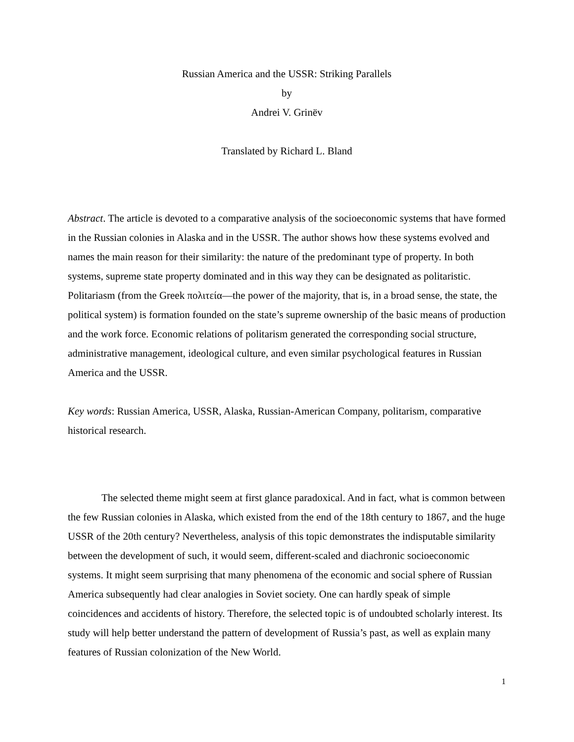Russian America and the USSR: Striking Parallels
by
Andrei V. Grinëv
Translated by Richard L. Bland
Abstract. The article is devoted to a comparative analysis of the socioeconomic systems that have formed in the Russian colonies in Alaska and in the USSR. The author shows how these systems evolved and names the main reason for their similarity: the nature of the predominant type of property. In both systems, supreme state property dominated and in this way they can be designated as politaristic. Politariasm (from the Greek πολιτεία—the power of the majority, that is, in a broad sense, the state, the political system) is formation founded on the state’s supreme ownership of the basic means of production and the work force. Economic relations of politarism generated the corresponding social structure, administrative management, ideological culture, and even similar psychological features in Russian America and the USSR.
Key words: Russian America, USSR, Alaska, Russian-American Company, politarism, comparative historical research.
The selected theme might seem at first glance paradoxical. And in fact, what is common between the few Russian colonies in Alaska, which existed from the end of the 18th century to 1867, and the huge USSR of the 20th century? Nevertheless, analysis of this topic demonstrates the indisputable similarity between the development of such, it would seem, different-scaled and diachronic socioeconomic systems. It might seem surprising that many phenomena of the economic and social sphere of Russian America subsequently had clear analogies in Soviet society. One can hardly speak of simple coincidences and accidents of history. Therefore, the selected topic is of undoubted scholarly interest. Its study will help better understand the pattern of development of Russia’s past, as well as explain many features of Russian colonization of the New World.
1